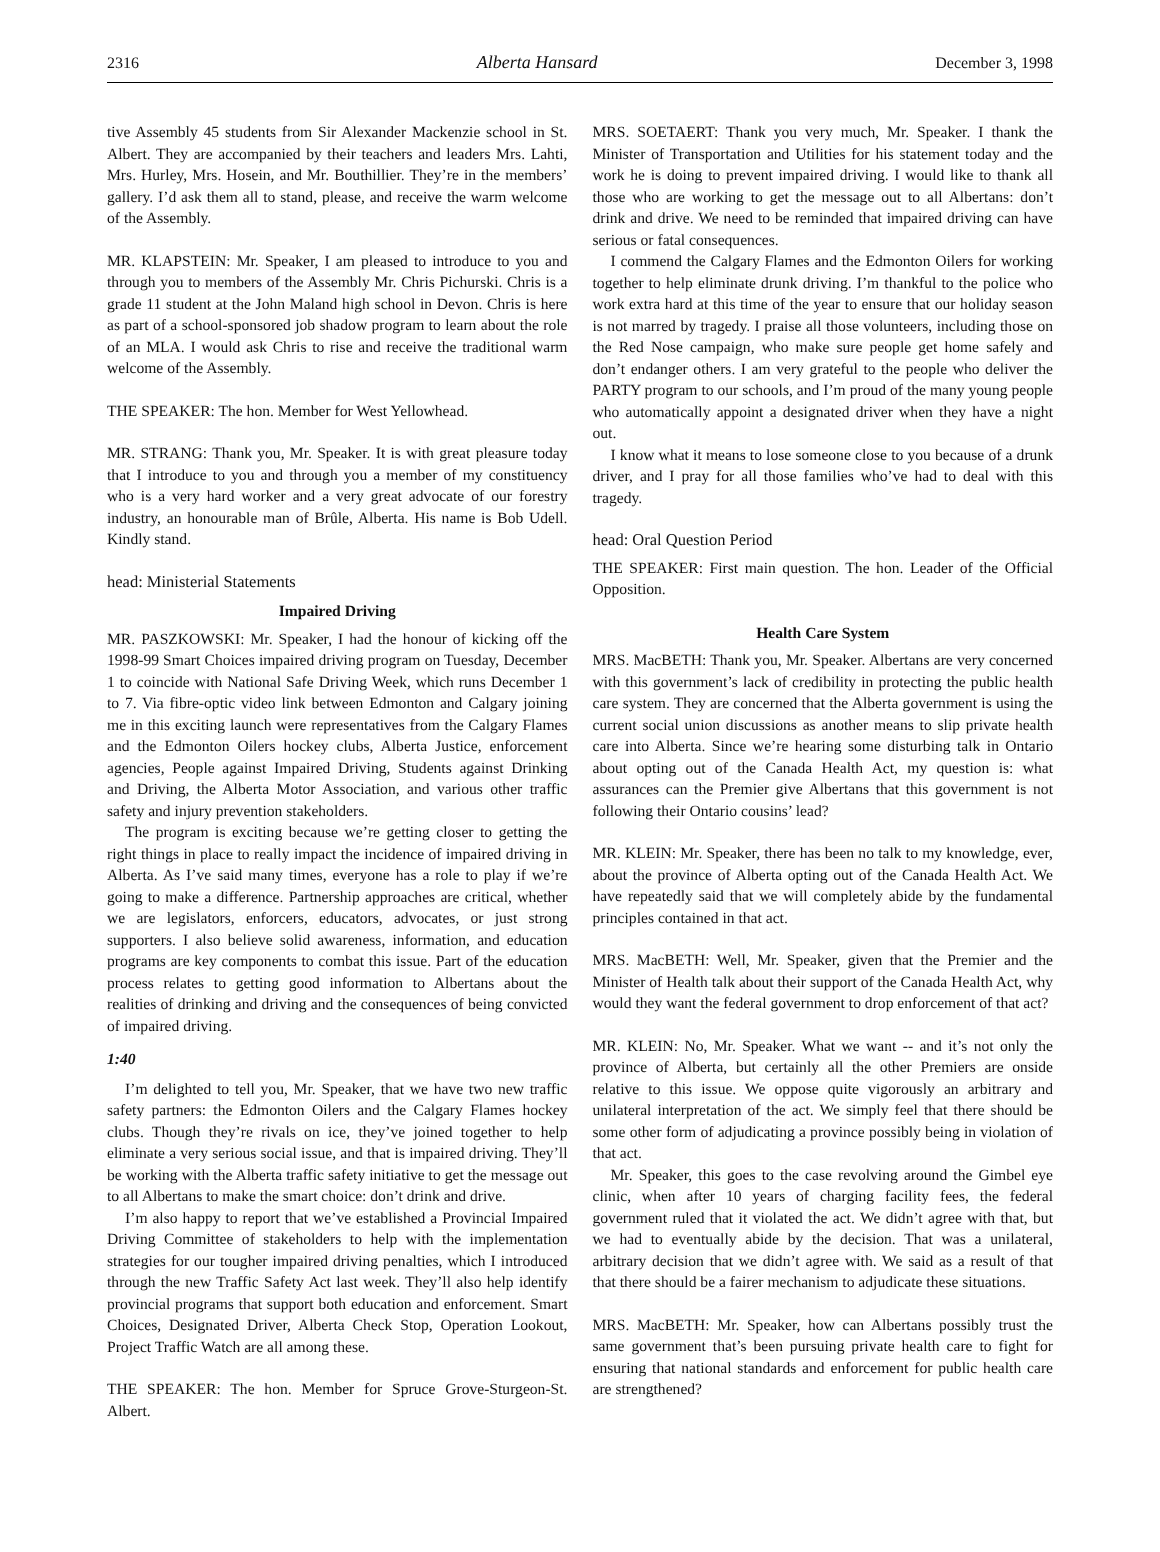2316 Alberta Hansard December 3, 1998
tive Assembly 45 students from Sir Alexander Mackenzie school in St. Albert. They are accompanied by their teachers and leaders Mrs. Lahti, Mrs. Hurley, Mrs. Hosein, and Mr. Bouthillier. They’re in the members’ gallery. I’d ask them all to stand, please, and receive the warm welcome of the Assembly.
MR. KLAPSTEIN: Mr. Speaker, I am pleased to introduce to you and through you to members of the Assembly Mr. Chris Pichurski. Chris is a grade 11 student at the John Maland high school in Devon. Chris is here as part of a school-sponsored job shadow program to learn about the role of an MLA. I would ask Chris to rise and receive the traditional warm welcome of the Assembly.
THE SPEAKER: The hon. Member for West Yellowhead.
MR. STRANG: Thank you, Mr. Speaker. It is with great pleasure today that I introduce to you and through you a member of my constituency who is a very hard worker and a very great advocate of our forestry industry, an honourable man of Brûle, Alberta. His name is Bob Udell. Kindly stand.
head: Ministerial Statements
Impaired Driving
MR. PASZKOWSKI: Mr. Speaker, I had the honour of kicking off the 1998-99 Smart Choices impaired driving program on Tuesday, December 1 to coincide with National Safe Driving Week, which runs December 1 to 7. Via fibre-optic video link between Edmonton and Calgary joining me in this exciting launch were representatives from the Calgary Flames and the Edmonton Oilers hockey clubs, Alberta Justice, enforcement agencies, People against Impaired Driving, Students against Drinking and Driving, the Alberta Motor Association, and various other traffic safety and injury prevention stakeholders.
The program is exciting because we’re getting closer to getting the right things in place to really impact the incidence of impaired driving in Alberta. As I’ve said many times, everyone has a role to play if we’re going to make a difference. Partnership approaches are critical, whether we are legislators, enforcers, educators, advocates, or just strong supporters. I also believe solid awareness, information, and education programs are key components to combat this issue. Part of the education process relates to getting good information to Albertans about the realities of drinking and driving and the consequences of being convicted of impaired driving.
1:40
I’m delighted to tell you, Mr. Speaker, that we have two new traffic safety partners: the Edmonton Oilers and the Calgary Flames hockey clubs. Though they’re rivals on ice, they’ve joined together to help eliminate a very serious social issue, and that is impaired driving. They’ll be working with the Alberta traffic safety initiative to get the message out to all Albertans to make the smart choice: don’t drink and drive.
I’m also happy to report that we’ve established a Provincial Impaired Driving Committee of stakeholders to help with the implementation strategies for our tougher impaired driving penalties, which I introduced through the new Traffic Safety Act last week. They’ll also help identify provincial programs that support both education and enforcement. Smart Choices, Designated Driver, Alberta Check Stop, Operation Lookout, Project Traffic Watch are all among these.
THE SPEAKER: The hon. Member for Spruce Grove-Sturgeon-St. Albert.
MRS. SOETAERT: Thank you very much, Mr. Speaker. I thank the Minister of Transportation and Utilities for his statement today and the work he is doing to prevent impaired driving. I would like to thank all those who are working to get the message out to all Albertans: don’t drink and drive. We need to be reminded that impaired driving can have serious or fatal consequences.
I commend the Calgary Flames and the Edmonton Oilers for working together to help eliminate drunk driving. I’m thankful to the police who work extra hard at this time of the year to ensure that our holiday season is not marred by tragedy. I praise all those volunteers, including those on the Red Nose campaign, who make sure people get home safely and don’t endanger others. I am very grateful to the people who deliver the PARTY program to our schools, and I’m proud of the many young people who automatically appoint a designated driver when they have a night out.
I know what it means to lose someone close to you because of a drunk driver, and I pray for all those families who’ve had to deal with this tragedy.
head: Oral Question Period
THE SPEAKER: First main question. The hon. Leader of the Official Opposition.
Health Care System
MRS. MacBETH: Thank you, Mr. Speaker. Albertans are very concerned with this government’s lack of credibility in protecting the public health care system. They are concerned that the Alberta government is using the current social union discussions as another means to slip private health care into Alberta. Since we’re hearing some disturbing talk in Ontario about opting out of the Canada Health Act, my question is: what assurances can the Premier give Albertans that this government is not following their Ontario cousins’ lead?
MR. KLEIN: Mr. Speaker, there has been no talk to my knowledge, ever, about the province of Alberta opting out of the Canada Health Act. We have repeatedly said that we will completely abide by the fundamental principles contained in that act.
MRS. MacBETH: Well, Mr. Speaker, given that the Premier and the Minister of Health talk about their support of the Canada Health Act, why would they want the federal government to drop enforcement of that act?
MR. KLEIN: No, Mr. Speaker. What we want -- and it’s not only the province of Alberta, but certainly all the other Premiers are onside relative to this issue. We oppose quite vigorously an arbitrary and unilateral interpretation of the act. We simply feel that there should be some other form of adjudicating a province possibly being in violation of that act.
Mr. Speaker, this goes to the case revolving around the Gimbel eye clinic, when after 10 years of charging facility fees, the federal government ruled that it violated the act. We didn’t agree with that, but we had to eventually abide by the decision. That was a unilateral, arbitrary decision that we didn’t agree with. We said as a result of that that there should be a fairer mechanism to adjudicate these situations.
MRS. MacBETH: Mr. Speaker, how can Albertans possibly trust the same government that’s been pursuing private health care to fight for ensuring that national standards and enforcement for public health care are strengthened?